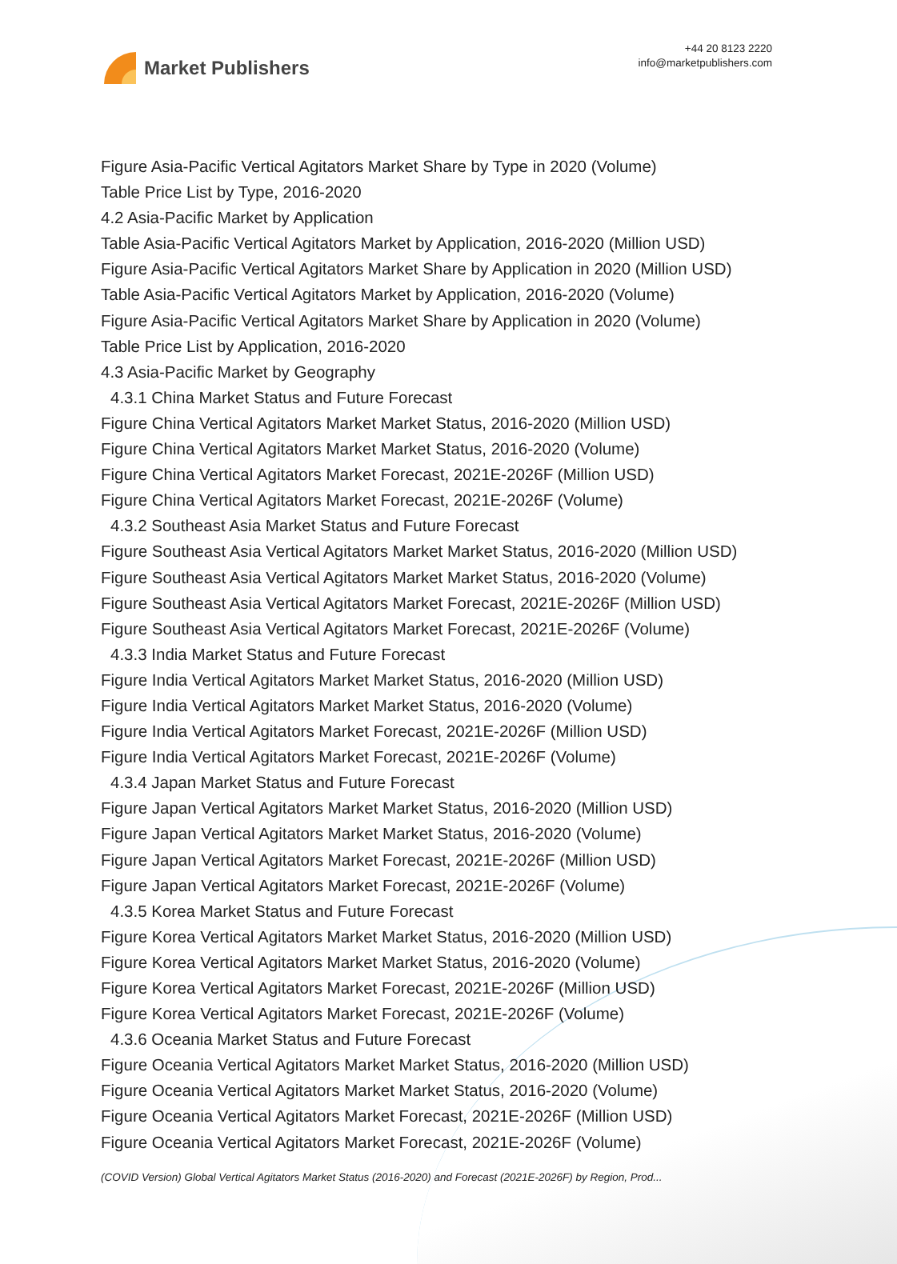Market Publishers
+44 20 8123 2220
info@marketpublishers.com
Figure Asia-Pacific Vertical Agitators Market Share by Type in 2020 (Volume)
Table Price List by Type, 2016-2020
4.2 Asia-Pacific Market by Application
Table Asia-Pacific Vertical Agitators Market by Application, 2016-2020 (Million USD)
Figure Asia-Pacific Vertical Agitators Market Share by Application in 2020 (Million USD)
Table Asia-Pacific Vertical Agitators Market by Application, 2016-2020 (Volume)
Figure Asia-Pacific Vertical Agitators Market Share by Application in 2020 (Volume)
Table Price List by Application, 2016-2020
4.3 Asia-Pacific Market by Geography
4.3.1 China Market Status and Future Forecast
Figure China Vertical Agitators Market Market Status, 2016-2020 (Million USD)
Figure China Vertical Agitators Market Market Status, 2016-2020 (Volume)
Figure China Vertical Agitators Market Forecast, 2021E-2026F (Million USD)
Figure China Vertical Agitators Market Forecast, 2021E-2026F (Volume)
4.3.2 Southeast Asia Market Status and Future Forecast
Figure Southeast Asia Vertical Agitators Market Market Status, 2016-2020 (Million USD)
Figure Southeast Asia Vertical Agitators Market Market Status, 2016-2020 (Volume)
Figure Southeast Asia Vertical Agitators Market Forecast, 2021E-2026F (Million USD)
Figure Southeast Asia Vertical Agitators Market Forecast, 2021E-2026F (Volume)
4.3.3 India Market Status and Future Forecast
Figure India Vertical Agitators Market Market Status, 2016-2020 (Million USD)
Figure India Vertical Agitators Market Market Status, 2016-2020 (Volume)
Figure India Vertical Agitators Market Forecast, 2021E-2026F (Million USD)
Figure India Vertical Agitators Market Forecast, 2021E-2026F (Volume)
4.3.4 Japan Market Status and Future Forecast
Figure Japan Vertical Agitators Market Market Status, 2016-2020 (Million USD)
Figure Japan Vertical Agitators Market Market Status, 2016-2020 (Volume)
Figure Japan Vertical Agitators Market Forecast, 2021E-2026F (Million USD)
Figure Japan Vertical Agitators Market Forecast, 2021E-2026F (Volume)
4.3.5 Korea Market Status and Future Forecast
Figure Korea Vertical Agitators Market Market Status, 2016-2020 (Million USD)
Figure Korea Vertical Agitators Market Market Status, 2016-2020 (Volume)
Figure Korea Vertical Agitators Market Forecast, 2021E-2026F (Million USD)
Figure Korea Vertical Agitators Market Forecast, 2021E-2026F (Volume)
4.3.6 Oceania Market Status and Future Forecast
Figure Oceania Vertical Agitators Market Market Status, 2016-2020 (Million USD)
Figure Oceania Vertical Agitators Market Market Status, 2016-2020 (Volume)
Figure Oceania Vertical Agitators Market Forecast, 2021E-2026F (Million USD)
Figure Oceania Vertical Agitators Market Forecast, 2021E-2026F (Volume)
(COVID Version) Global Vertical Agitators Market Status (2016-2020) and Forecast (2021E-2026F) by Region, Prod...